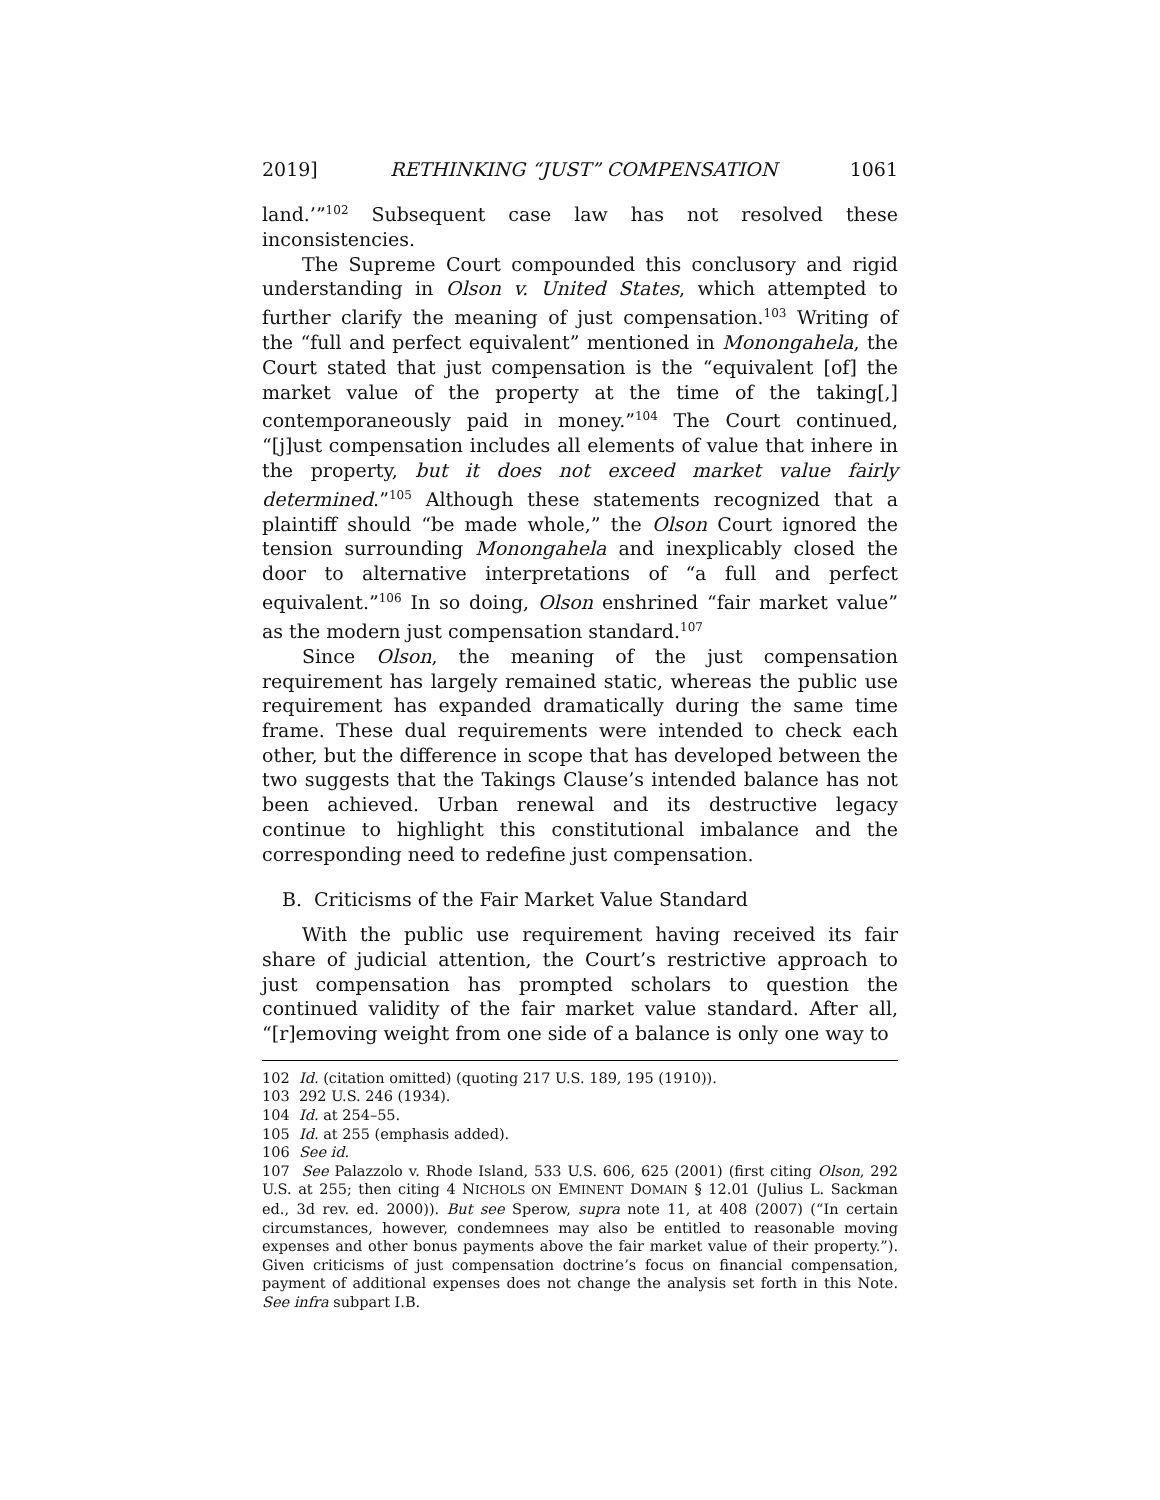2019] RETHINKING “JUST” COMPENSATION 1061
land.’”<sup>102</sup> Subsequent case law has not resolved these inconsistencies.
The Supreme Court compounded this conclusory and rigid understanding in Olson v. United States, which attempted to further clarify the meaning of just compensation.<sup>103</sup> Writing of the “full and perfect equivalent” mentioned in Monongahela, the Court stated that just compensation is the “equivalent [of] the market value of the property at the time of the taking[,] contemporaneously paid in money.”<sup>104</sup> The Court continued, “[j]ust compensation includes all elements of value that inhere in the property, but it does not exceed market value fairly determined.”<sup>105</sup> Although these statements recognized that a plaintiff should “be made whole,” the Olson Court ignored the tension surrounding Monongahela and inexplicably closed the door to alternative interpretations of “a full and perfect equivalent.”<sup>106</sup> In so doing, Olson enshrined “fair market value” as the modern just compensation standard.<sup>107</sup>
Since Olson, the meaning of the just compensation requirement has largely remained static, whereas the public use requirement has expanded dramatically during the same time frame. These dual requirements were intended to check each other, but the difference in scope that has developed between the two suggests that the Takings Clause’s intended balance has not been achieved. Urban renewal and its destructive legacy continue to highlight this constitutional imbalance and the corresponding need to redefine just compensation.
B. Criticisms of the Fair Market Value Standard
With the public use requirement having received its fair share of judicial attention, the Court’s restrictive approach to just compensation has prompted scholars to question the continued validity of the fair market value standard. After all, “[r]emoving weight from one side of a balance is only one way to
102 Id. (citation omitted) (quoting 217 U.S. 189, 195 (1910)).
103 292 U.S. 246 (1934).
104 Id. at 254–55.
105 Id. at 255 (emphasis added).
106 See id.
107 See Palazzolo v. Rhode Island, 533 U.S. 606, 625 (2001) (first citing Olson, 292 U.S. at 255; then citing 4 NICHOLS ON EMINENT DOMAIN § 12.01 (Julius L. Sackman ed., 3d rev. ed. 2000)). But see Sperow, supra note 11, at 408 (2007) (“In certain circumstances, however, condemnees may also be entitled to reasonable moving expenses and other bonus payments above the fair market value of their property.”). Given criticisms of just compensation doctrine’s focus on financial compensation, payment of additional expenses does not change the analysis set forth in this Note. See infra subpart I.B.